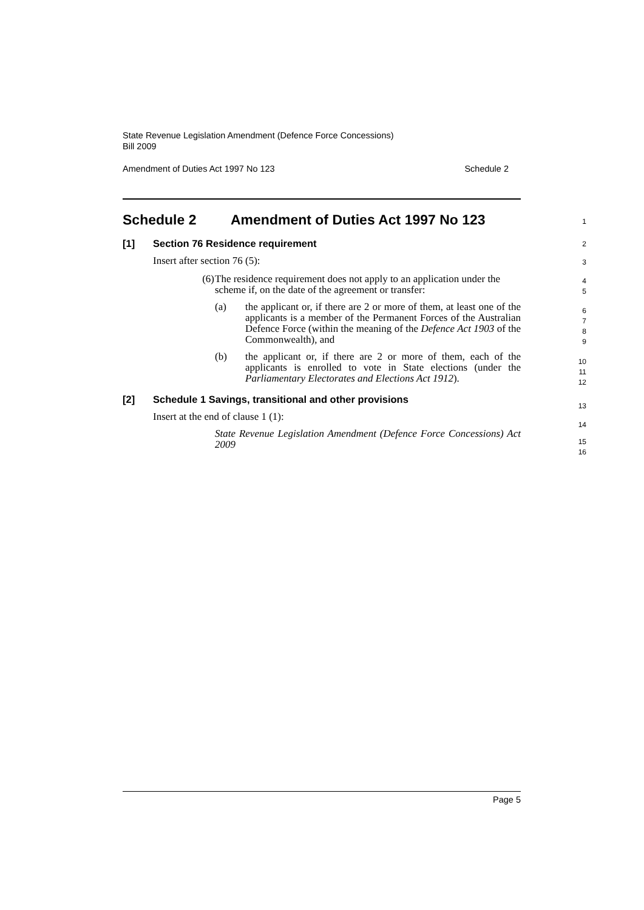State Revenue Legislation Amendment (Defence Force Concessions)
Bill 2009
Amendment of Duties Act 1997 No 123 Schedule 2
Schedule 2 Amendment of Duties Act 1997 No 123
[1] Section 76 Residence requirement
Insert after section 76 (5):
(6)
The residence requirement does not apply to an application under the scheme if, on the date of the agreement or transfer:
(a) the applicant or, if there are 2 or more of them, at least one of the applicants is a member of the Permanent Forces of the Australian Defence Force (within the meaning of the Defence Act 1903 of the Commonwealth), and
(b) the applicant or, if there are 2 or more of them, each of the applicants is enrolled to vote in State elections (under the Parliamentary Electorates and Elections Act 1912).
[2] Schedule 1 Savings, transitional and other provisions
Insert at the end of clause 1 (1):
State Revenue Legislation Amendment (Defence Force Concessions) Act 2009
1
2
3
4
5
6
7
8
9
10
11
12
13
14
15
16
Page 5